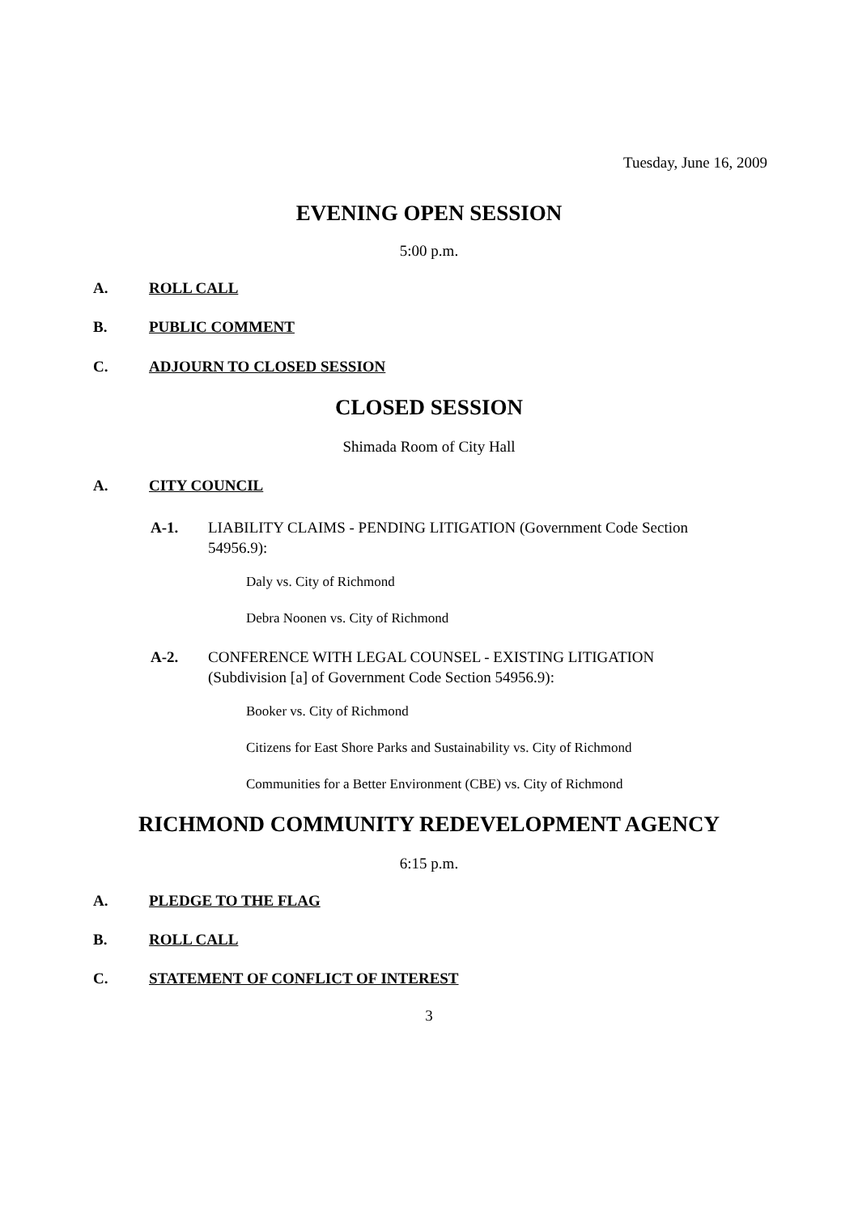Tuesday, June 16, 2009
EVENING OPEN SESSION
5:00 p.m.
A. ROLL CALL
B. PUBLIC COMMENT
C. ADJOURN TO CLOSED SESSION
CLOSED SESSION
Shimada Room of City Hall
A. CITY COUNCIL
A-1. LIABILITY CLAIMS - PENDING LITIGATION (Government Code Section 54956.9):
Daly vs. City of Richmond
Debra Noonen vs. City of Richmond
A-2. CONFERENCE WITH LEGAL COUNSEL - EXISTING LITIGATION (Subdivision [a] of Government Code Section 54956.9):
Booker vs. City of Richmond
Citizens for East Shore Parks and Sustainability vs. City of Richmond
Communities for a Better Environment (CBE) vs. City of Richmond
RICHMOND COMMUNITY REDEVELOPMENT AGENCY
6:15 p.m.
A. PLEDGE TO THE FLAG
B. ROLL CALL
C. STATEMENT OF CONFLICT OF INTEREST
3